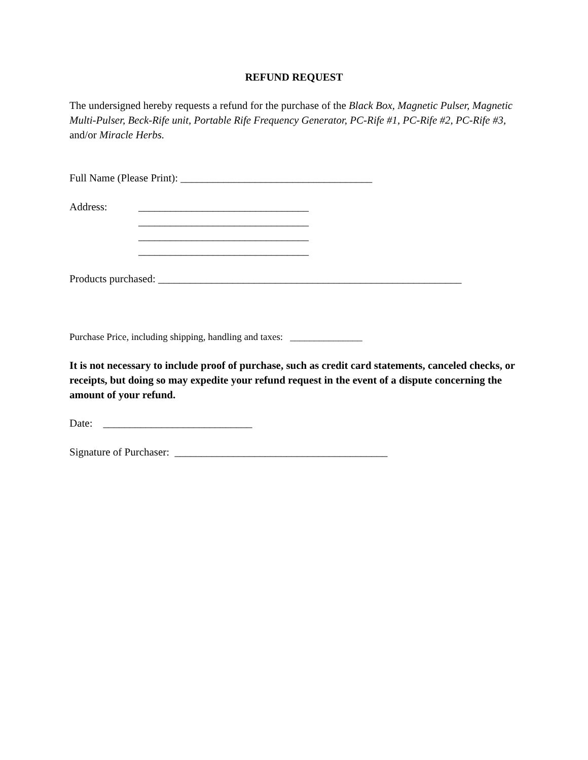REFUND REQUEST
The undersigned hereby requests a refund for the purchase of the Black Box, Magnetic Pulser, Magnetic Multi-Pulser, Beck-Rife unit, Portable Rife Frequency Generator, PC-Rife #1, PC-Rife #2, PC-Rife #3, and/or Miracle Herbs.
Full Name (Please Print): ____________________________________
Address: ________________________________
________________________________
________________________________
________________________________
Products purchased: _________________________________________________________
Purchase Price, including shipping, handling and taxes: _______________
It is not necessary to include proof of purchase, such as credit card statements, canceled checks, or receipts, but doing so may expedite your refund request in the event of a dispute concerning the amount of your refund.
Date: ____________________________
Signature of Purchaser: ________________________________________